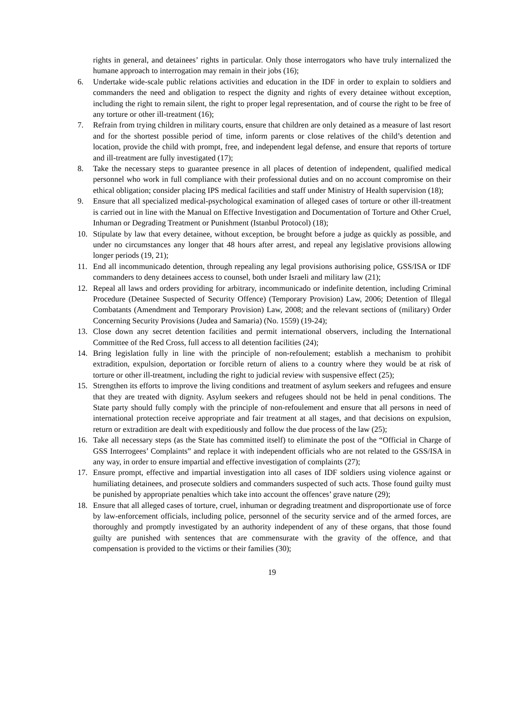rights in general, and detainees’ rights in particular. Only those interrogators who have truly internalized the humane approach to interrogation may remain in their jobs (16);
6. Undertake wide-scale public relations activities and education in the IDF in order to explain to soldiers and commanders the need and obligation to respect the dignity and rights of every detainee without exception, including the right to remain silent, the right to proper legal representation, and of course the right to be free of any torture or other ill-treatment (16);
7. Refrain from trying children in military courts, ensure that children are only detained as a measure of last resort and for the shortest possible period of time, inform parents or close relatives of the child’s detention and location, provide the child with prompt, free, and independent legal defense, and ensure that reports of torture and ill-treatment are fully investigated (17);
8. Take the necessary steps to guarantee presence in all places of detention of independent, qualified medical personnel who work in full compliance with their professional duties and on no account compromise on their ethical obligation; consider placing IPS medical facilities and staff under Ministry of Health supervision (18);
9. Ensure that all specialized medical-psychological examination of alleged cases of torture or other ill-treatment is carried out in line with the Manual on Effective Investigation and Documentation of Torture and Other Cruel, Inhuman or Degrading Treatment or Punishment (Istanbul Protocol) (18);
10. Stipulate by law that every detainee, without exception, be brought before a judge as quickly as possible, and under no circumstances any longer that 48 hours after arrest, and repeal any legislative provisions allowing longer periods (19, 21);
11. End all incommunicado detention, through repealing any legal provisions authorising police, GSS/ISA or IDF commanders to deny detainees access to counsel, both under Israeli and military law (21);
12. Repeal all laws and orders providing for arbitrary, incommunicado or indefinite detention, including Criminal Procedure (Detainee Suspected of Security Offence) (Temporary Provision) Law, 2006; Detention of Illegal Combatants (Amendment and Temporary Provision) Law, 2008; and the relevant sections of (military) Order Concerning Security Provisions (Judea and Samaria) (No. 1559) (19-24);
13. Close down any secret detention facilities and permit international observers, including the International Committee of the Red Cross, full access to all detention facilities (24);
14. Bring legislation fully in line with the principle of non-refoulement; establish a mechanism to prohibit extradition, expulsion, deportation or forcible return of aliens to a country where they would be at risk of torture or other ill-treatment, including the right to judicial review with suspensive effect (25);
15. Strengthen its efforts to improve the living conditions and treatment of asylum seekers and refugees and ensure that they are treated with dignity. Asylum seekers and refugees should not be held in penal conditions. The State party should fully comply with the principle of non-refoulement and ensure that all persons in need of international protection receive appropriate and fair treatment at all stages, and that decisions on expulsion, return or extradition are dealt with expeditiously and follow the due process of the law (25);
16. Take all necessary steps (as the State has committed itself) to eliminate the post of the “Official in Charge of GSS Interrogees’ Complaints” and replace it with independent officials who are not related to the GSS/ISA in any way, in order to ensure impartial and effective investigation of complaints (27);
17. Ensure prompt, effective and impartial investigation into all cases of IDF soldiers using violence against or humiliating detainees, and prosecute soldiers and commanders suspected of such acts. Those found guilty must be punished by appropriate penalties which take into account the offences’ grave nature (29);
18. Ensure that all alleged cases of torture, cruel, inhuman or degrading treatment and disproportionate use of force by law-enforcement officials, including police, personnel of the security service and of the armed forces, are thoroughly and promptly investigated by an authority independent of any of these organs, that those found guilty are punished with sentences that are commensurate with the gravity of the offence, and that compensation is provided to the victims or their families (30);
19